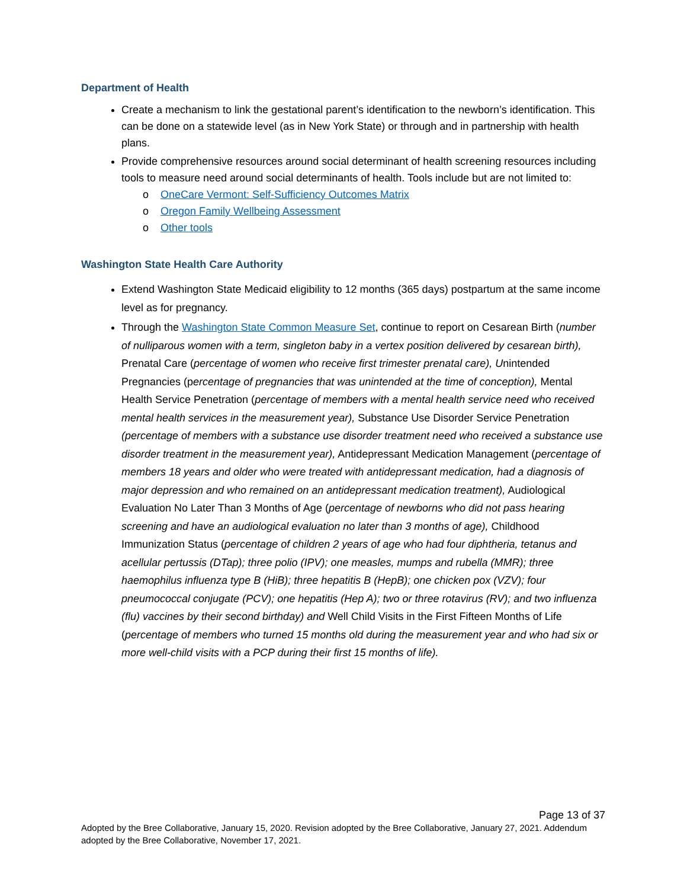Department of Health
Create a mechanism to link the gestational parent’s identification to the newborn’s identification. This can be done on a statewide level (as in New York State) or through and in partnership with health plans.
Provide comprehensive resources around social determinant of health screening resources including tools to measure need around social determinants of health. Tools include but are not limited to:
o OneCare Vermont: Self-Sufficiency Outcomes Matrix
o Oregon Family Wellbeing Assessment
o Other tools
Washington State Health Care Authority
Extend Washington State Medicaid eligibility to 12 months (365 days) postpartum at the same income level as for pregnancy.
Through the Washington State Common Measure Set, continue to report on Cesarean Birth (number of nulliparous women with a term, singleton baby in a vertex position delivered by cesarean birth), Prenatal Care (percentage of women who receive first trimester prenatal care), Unintended Pregnancies (percentage of pregnancies that was unintended at the time of conception), Mental Health Service Penetration (percentage of members with a mental health service need who received mental health services in the measurement year), Substance Use Disorder Service Penetration (percentage of members with a substance use disorder treatment need who received a substance use disorder treatment in the measurement year), Antidepressant Medication Management (percentage of members 18 years and older who were treated with antidepressant medication, had a diagnosis of major depression and who remained on an antidepressant medication treatment), Audiological Evaluation No Later Than 3 Months of Age (percentage of newborns who did not pass hearing screening and have an audiological evaluation no later than 3 months of age), Childhood Immunization Status (percentage of children 2 years of age who had four diphtheria, tetanus and acellular pertussis (DTap); three polio (IPV); one measles, mumps and rubella (MMR); three haemophilus influenza type B (HiB); three hepatitis B (HepB); one chicken pox (VZV); four pneumococcal conjugate (PCV); one hepatitis (Hep A); two or three rotavirus (RV); and two influenza (flu) vaccines by their second birthday) and Well Child Visits in the First Fifteen Months of Life (percentage of members who turned 15 months old during the measurement year and who had six or more well-child visits with a PCP during their first 15 months of life).
Page 13 of 37
Adopted by the Bree Collaborative, January 15, 2020. Revision adopted by the Bree Collaborative, January 27, 2021. Addendum adopted by the Bree Collaborative, November 17, 2021.